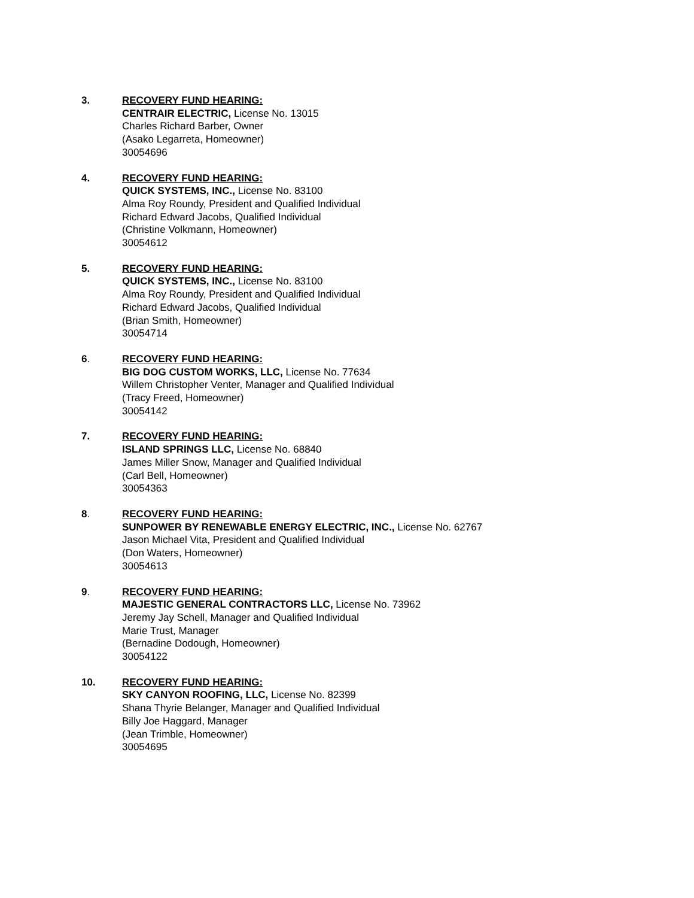3. RECOVERY FUND HEARING:
CENTRAIR ELECTRIC, License No. 13015
Charles Richard Barber, Owner
(Asako Legarreta, Homeowner)
30054696
4. RECOVERY FUND HEARING:
QUICK SYSTEMS, INC., License No. 83100
Alma Roy Roundy, President and Qualified Individual
Richard Edward Jacobs, Qualified Individual
(Christine Volkmann, Homeowner)
30054612
5. RECOVERY FUND HEARING:
QUICK SYSTEMS, INC., License No. 83100
Alma Roy Roundy, President and Qualified Individual
Richard Edward Jacobs, Qualified Individual
(Brian Smith, Homeowner)
30054714
6. RECOVERY FUND HEARING:
BIG DOG CUSTOM WORKS, LLC, License No. 77634
Willem Christopher Venter, Manager and Qualified Individual
(Tracy Freed, Homeowner)
30054142
7. RECOVERY FUND HEARING:
ISLAND SPRINGS LLC, License No. 68840
James Miller Snow, Manager and Qualified Individual
(Carl Bell, Homeowner)
30054363
8. RECOVERY FUND HEARING:
SUNPOWER BY RENEWABLE ENERGY ELECTRIC, INC., License No. 62767
Jason Michael Vita, President and Qualified Individual
(Don Waters, Homeowner)
30054613
9. RECOVERY FUND HEARING:
MAJESTIC GENERAL CONTRACTORS LLC, License No. 73962
Jeremy Jay Schell, Manager and Qualified Individual
Marie Trust, Manager
(Bernadine Dodough, Homeowner)
30054122
10. RECOVERY FUND HEARING:
SKY CANYON ROOFING, LLC, License No. 82399
Shana Thyrie Belanger, Manager and Qualified Individual
Billy Joe Haggard, Manager
(Jean Trimble, Homeowner)
30054695